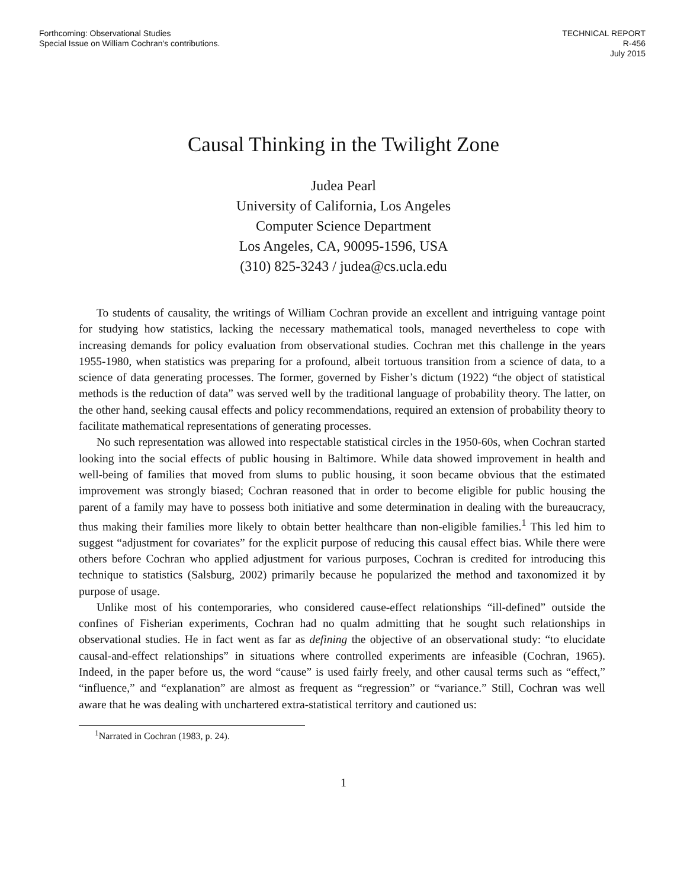Forthcoming: Observational Studies
Special Issue on William Cochran's contributions.
TECHNICAL REPORT
R-456
July 2015
Causal Thinking in the Twilight Zone
Judea Pearl
University of California, Los Angeles
Computer Science Department
Los Angeles, CA, 90095-1596, USA
(310) 825-3243 / judea@cs.ucla.edu
To students of causality, the writings of William Cochran provide an excellent and intriguing vantage point for studying how statistics, lacking the necessary mathematical tools, managed nevertheless to cope with increasing demands for policy evaluation from observational studies. Cochran met this challenge in the years 1955-1980, when statistics was preparing for a profound, albeit tortuous transition from a science of data, to a science of data generating processes. The former, governed by Fisher’s dictum (1922) “the object of statistical methods is the reduction of data” was served well by the traditional language of probability theory. The latter, on the other hand, seeking causal effects and policy recommendations, required an extension of probability theory to facilitate mathematical representations of generating processes.
No such representation was allowed into respectable statistical circles in the 1950-60s, when Cochran started looking into the social effects of public housing in Baltimore. While data showed improvement in health and well-being of families that moved from slums to public housing, it soon became obvious that the estimated improvement was strongly biased; Cochran reasoned that in order to become eligible for public housing the parent of a family may have to possess both initiative and some determination in dealing with the bureaucracy, thus making their families more likely to obtain better healthcare than non-eligible families.<sup>1</sup> This led him to suggest “adjustment for covariates” for the explicit purpose of reducing this causal effect bias. While there were others before Cochran who applied adjustment for various purposes, Cochran is credited for introducing this technique to statistics (Salsburg, 2002) primarily because he popularized the method and taxonomized it by purpose of usage.
Unlike most of his contemporaries, who considered cause-effect relationships “ill-defined” outside the confines of Fisherian experiments, Cochran had no qualm admitting that he sought such relationships in observational studies. He in fact went as far as defining the objective of an observational study: “to elucidate causal-and-effect relationships” in situations where controlled experiments are infeasible (Cochran, 1965). Indeed, in the paper before us, the word “cause” is used fairly freely, and other causal terms such as “effect,” “influence,” and “explanation” are almost as frequent as “regression” or “variance.” Still, Cochran was well aware that he was dealing with unchartered extra-statistical territory and cautioned us:
<sup>1</sup> Narrated in Cochran (1983, p. 24).
1